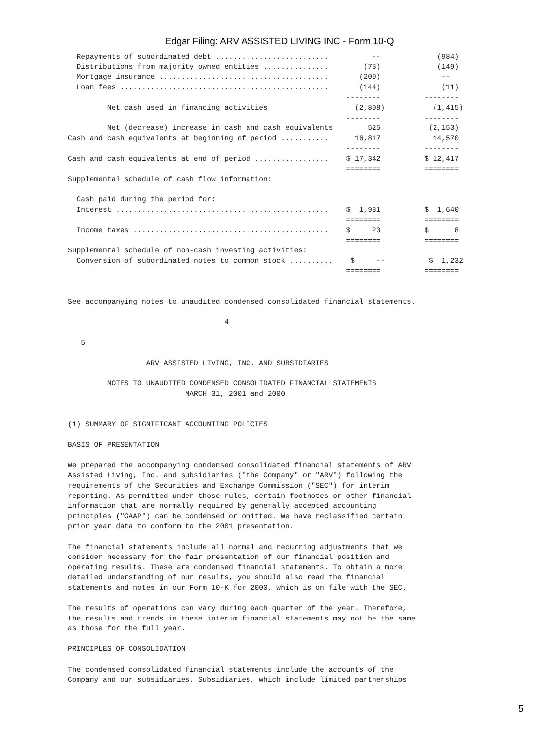Edgar Filing: ARV ASSISTED LIVING INC - Form 10-Q
  Repayments of subordinated debt ..........................          --             (984)
  Distributions from majority owned entities ...............        (73)             (149)
  Mortgage insurance .......................................       (200)              --
  Loan fees ................................................       (144)              (11)
                                                                --------          --------
         Net cash used in financing activities                    (2,808)           (1,415)
                                                                --------          --------
         Net (decrease) increase in cash and cash equivalents        525           (2,153)
Cash and cash equivalents at beginning of period ...........      16,817            14,570
                                                                --------          --------
Cash and cash equivalents at end of period .................    $ 17,342          $ 12,417
                                                                ========          ========
Supplemental schedule of cash flow information:

  Cash paid during the period for:
  Interest .................................................    $  1,931          $  1,640
                                                                ========          ========
  Income taxes .............................................    $     23          $      8
                                                                ========          ========
Supplemental schedule of non-cash investing activities:
  Conversion of subordinated notes to common stock ..........    $     --          $  1,232
                                                                ========          ========


See accompanying notes to unaudited condensed consolidated financial statements.

                                    4

   5

                  ARV ASSISTED LIVING, INC. AND SUBSIDIARIES

         NOTES TO UNAUDITED CONDENSED CONSOLIDATED FINANCIAL STATEMENTS
                           MARCH 31, 2001 and 2000


(1) SUMMARY OF SIGNIFICANT ACCOUNTING POLICIES

BASIS OF PRESENTATION

We prepared the accompanying condensed consolidated financial statements of ARV
Assisted Living, Inc. and subsidiaries ("the Company" or "ARV") following the
requirements of the Securities and Exchange Commission ("SEC") for interim
reporting. As permitted under those rules, certain footnotes or other financial
information that are normally required by generally accepted accounting
principles ("GAAP") can be condensed or omitted. We have reclassified certain
prior year data to conform to the 2001 presentation.

The financial statements include all normal and recurring adjustments that we
consider necessary for the fair presentation of our financial position and
operating results. These are condensed financial statements. To obtain a more
detailed understanding of our results, you should also read the financial
statements and notes in our Form 10-K for 2000, which is on file with the SEC.

The results of operations can vary during each quarter of the year. Therefore,
the results and trends in these interim financial statements may not be the same
as those for the full year.

PRINCIPLES OF CONSOLIDATION

The condensed consolidated financial statements include the accounts of the
Company and our subsidiaries. Subsidiaries, which include limited partnerships
5